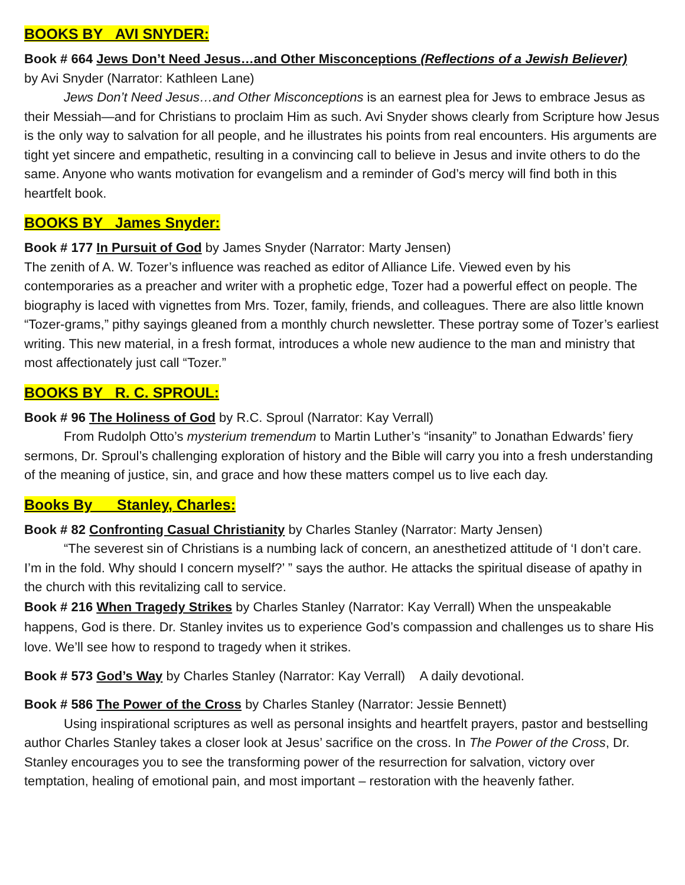BOOKS BY AVI SNYDER:
Book # 664 Jews Don’t Need Jesus…and Other Misconceptions (Reflections of a Jewish Believer)
by Avi Snyder (Narrator: Kathleen Lane)
Jews Don’t Need Jesus…and Other Misconceptions is an earnest plea for Jews to embrace Jesus as their Messiah—and for Christians to proclaim Him as such. Avi Snyder shows clearly from Scripture how Jesus is the only way to salvation for all people, and he illustrates his points from real encounters. His arguments are tight yet sincere and empathetic, resulting in a convincing call to believe in Jesus and invite others to do the same. Anyone who wants motivation for evangelism and a reminder of God’s mercy will find both in this heartfelt book.
BOOKS BY James Snyder:
Book # 177 In Pursuit of God by James Snyder (Narrator: Marty Jensen)
The zenith of A. W. Tozer’s influence was reached as editor of Alliance Life. Viewed even by his contemporaries as a preacher and writer with a prophetic edge, Tozer had a powerful effect on people. The biography is laced with vignettes from Mrs. Tozer, family, friends, and colleagues. There are also little known “Tozer-grams,” pithy sayings gleaned from a monthly church newsletter. These portray some of Tozer’s earliest writing. This new material, in a fresh format, introduces a whole new audience to the man and ministry that most affectionately just call “Tozer.”
BOOKS BY R. C. SPROUL:
Book # 96 The Holiness of God by R.C. Sproul (Narrator: Kay Verrall)
From Rudolph Otto’s mysterium tremendum to Martin Luther’s “insanity” to Jonathan Edwards’ fiery sermons, Dr. Sproul’s challenging exploration of history and the Bible will carry you into a fresh understanding of the meaning of justice, sin, and grace and how these matters compel us to live each day.
Books By Stanley, Charles:
Book # 82 Confronting Casual Christianity by Charles Stanley (Narrator: Marty Jensen)
“The severest sin of Christians is a numbing lack of concern, an anesthetized attitude of ‘I don’t care. I’m in the fold. Why should I concern myself?’ ” says the author. He attacks the spiritual disease of apathy in the church with this revitalizing call to service.
Book # 216 When Tragedy Strikes by Charles Stanley (Narrator: Kay Verrall) When the unspeakable happens, God is there. Dr. Stanley invites us to experience God’s compassion and challenges us to share His love. We’ll see how to respond to tragedy when it strikes.
Book # 573 God’s Way by Charles Stanley (Narrator: Kay Verrall) A daily devotional.
Book # 586 The Power of the Cross by Charles Stanley (Narrator: Jessie Bennett)
Using inspirational scriptures as well as personal insights and heartfelt prayers, pastor and bestselling author Charles Stanley takes a closer look at Jesus’ sacrifice on the cross. In The Power of the Cross, Dr. Stanley encourages you to see the transforming power of the resurrection for salvation, victory over temptation, healing of emotional pain, and most important – restoration with the heavenly father.